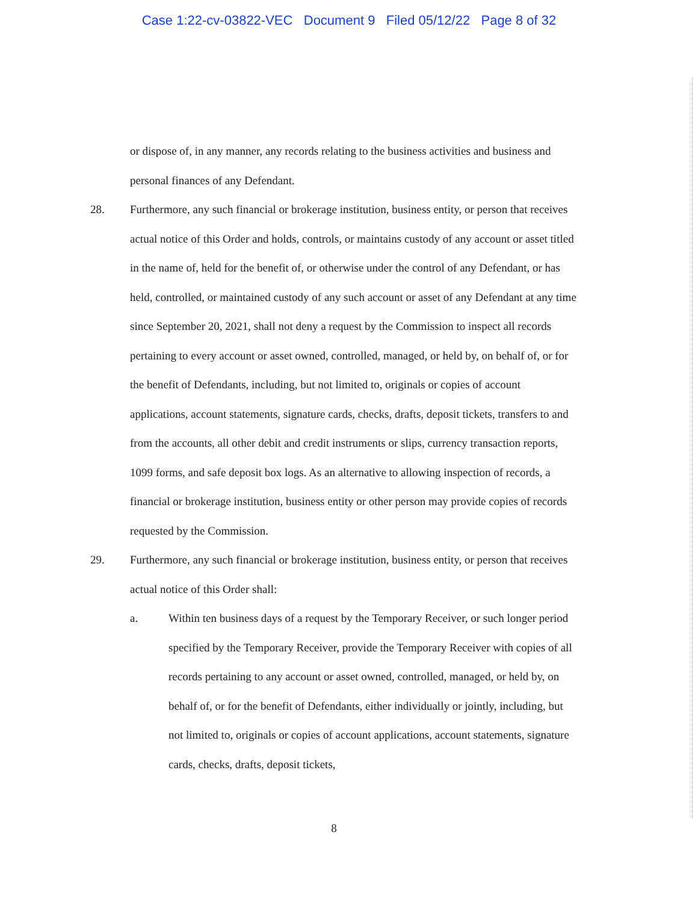Case 1:22-cv-03822-VEC Document 9 Filed 05/12/22 Page 8 of 32
or dispose of, in any manner, any records relating to the business activities and business and personal finances of any Defendant.
28. Furthermore, any such financial or brokerage institution, business entity, or person that receives actual notice of this Order and holds, controls, or maintains custody of any account or asset titled in the name of, held for the benefit of, or otherwise under the control of any Defendant, or has held, controlled, or maintained custody of any such account or asset of any Defendant at any time since September 20, 2021, shall not deny a request by the Commission to inspect all records pertaining to every account or asset owned, controlled, managed, or held by, on behalf of, or for the benefit of Defendants, including, but not limited to, originals or copies of account applications, account statements, signature cards, checks, drafts, deposit tickets, transfers to and from the accounts, all other debit and credit instruments or slips, currency transaction reports, 1099 forms, and safe deposit box logs. As an alternative to allowing inspection of records, a financial or brokerage institution, business entity or other person may provide copies of records requested by the Commission.
29. Furthermore, any such financial or brokerage institution, business entity, or person that receives actual notice of this Order shall:
a. Within ten business days of a request by the Temporary Receiver, or such longer period specified by the Temporary Receiver, provide the Temporary Receiver with copies of all records pertaining to any account or asset owned, controlled, managed, or held by, on behalf of, or for the benefit of Defendants, either individually or jointly, including, but not limited to, originals or copies of account applications, account statements, signature cards, checks, drafts, deposit tickets,
8